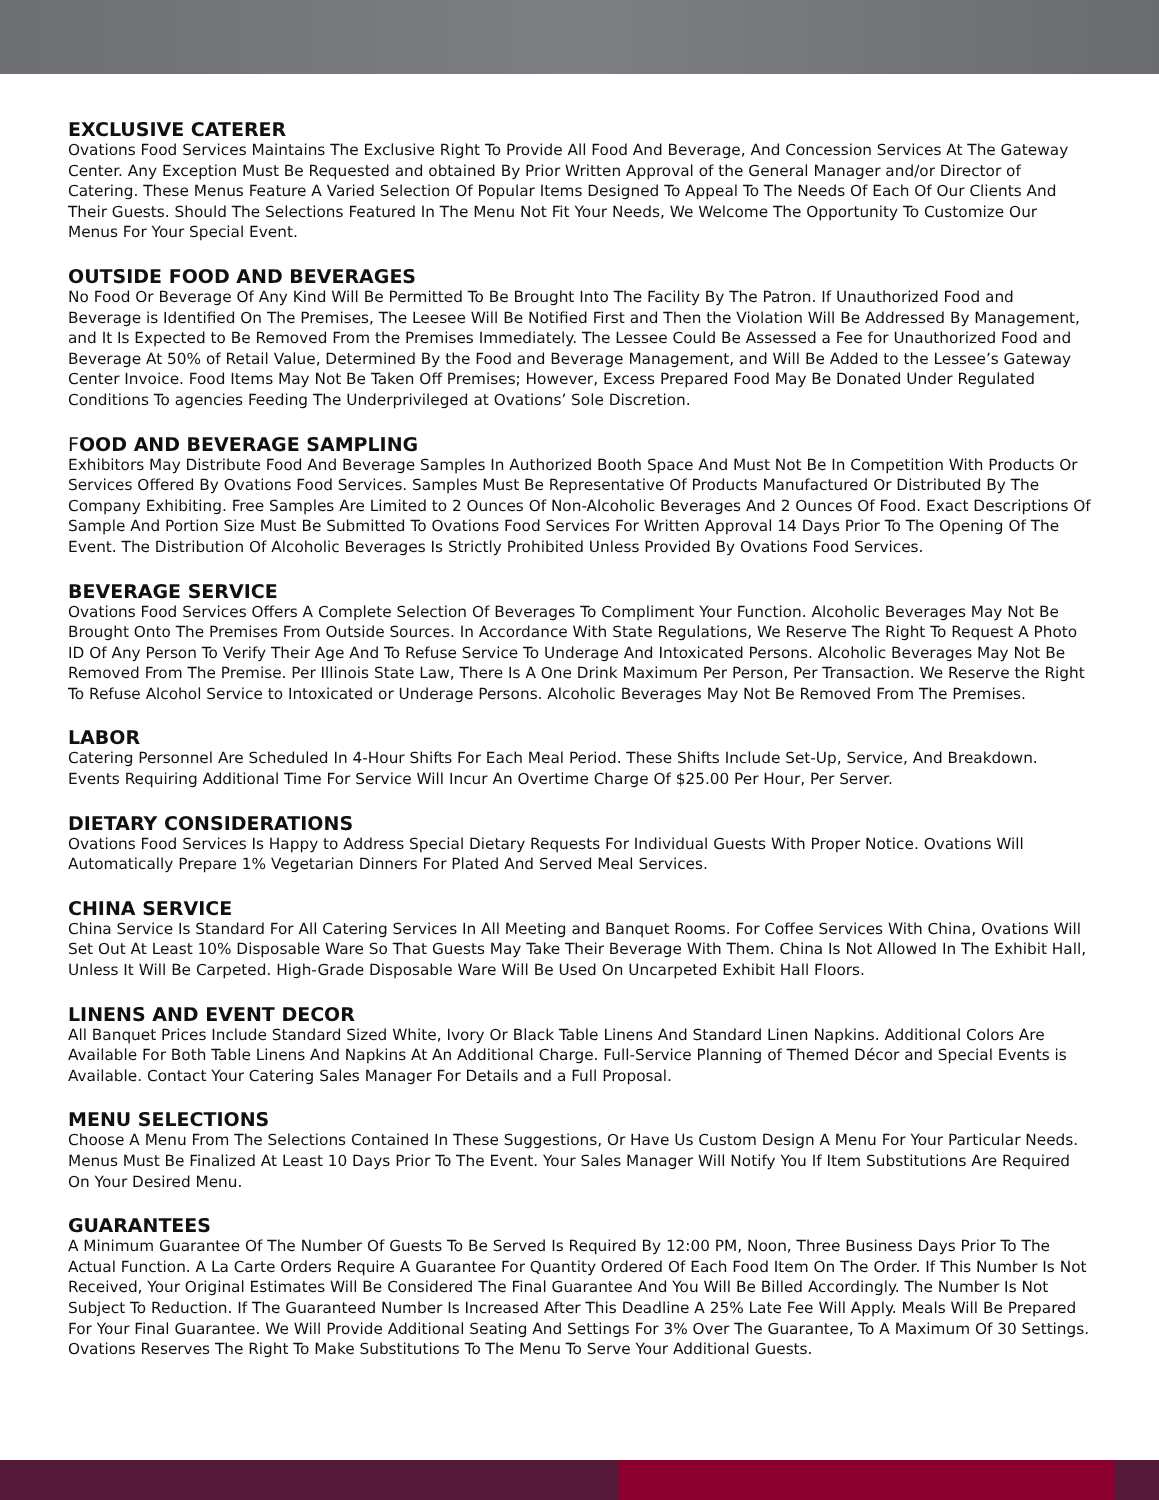EXCLUSIVE CATERER
Ovations Food Services Maintains The Exclusive Right To Provide All Food And Beverage, And Concession Services At The Gateway Center. Any Exception Must Be Requested and obtained By Prior Written Approval of the General Manager and/or Director of Catering. These Menus Feature A Varied Selection Of Popular Items Designed To Appeal To The Needs Of Each Of Our Clients And Their Guests. Should The Selections Featured In The Menu Not Fit Your Needs, We Welcome The Opportunity To Customize Our Menus For Your Special Event.
OUTSIDE FOOD AND BEVERAGES
No Food Or Beverage Of Any Kind Will Be Permitted To Be Brought Into The Facility By The Patron. If Unauthorized Food and Beverage is Identified On The Premises, The Leesee Will Be Notified First and Then the Violation Will Be Addressed By Management, and It Is Expected to Be Removed From the Premises Immediately. The Lessee Could Be Assessed a Fee for Unauthorized Food and Beverage At 50% of Retail Value, Determined By the Food and Beverage Management, and Will Be Added to the Lessee’s Gateway Center Invoice. Food Items May Not Be Taken Off Premises; However, Excess Prepared Food May Be Donated Under Regulated Conditions To agencies Feeding The Underprivileged at Ovations’ Sole Discretion.
FOOD AND BEVERAGE SAMPLING
Exhibitors May Distribute Food And Beverage Samples In Authorized Booth Space And Must Not Be In Competition With Products Or Services Offered By Ovations Food Services. Samples Must Be Representative Of Products Manufactured Or Distributed By The Company Exhibiting. Free Samples Are Limited to 2 Ounces Of Non-Alcoholic Beverages And 2 Ounces Of Food. Exact Descriptions Of Sample And Portion Size Must Be Submitted To Ovations Food Services For Written Approval 14 Days Prior To The Opening Of The Event. The Distribution Of Alcoholic Beverages Is Strictly Prohibited Unless Provided By Ovations Food Services.
BEVERAGE SERVICE
Ovations Food Services Offers A Complete Selection Of Beverages To Compliment Your Function. Alcoholic Beverages May Not Be Brought Onto The Premises From Outside Sources. In Accordance With State Regulations, We Reserve The Right To Request A Photo ID Of Any Person To Verify Their Age And To Refuse Service To Underage And Intoxicated Persons. Alcoholic Beverages May Not Be Removed From The Premise. Per Illinois State Law, There Is A One Drink Maximum Per Person, Per Transaction. We Reserve the Right To Refuse Alcohol Service to Intoxicated or Underage Persons. Alcoholic Beverages May Not Be Removed From The Premises.
LABOR
Catering Personnel Are Scheduled In 4-Hour Shifts For Each Meal Period. These Shifts Include Set-Up, Service, And Breakdown. Events Requiring Additional Time For Service Will Incur An Overtime Charge Of $25.00 Per Hour, Per Server.
DIETARY CONSIDERATIONS
Ovations Food Services Is Happy to Address Special Dietary Requests For Individual Guests With Proper Notice. Ovations Will Automatically Prepare 1% Vegetarian Dinners For Plated And Served Meal Services.
CHINA SERVICE
China Service Is Standard For All Catering Services In All Meeting and Banquet Rooms. For Coffee Services With China, Ovations Will Set Out At Least 10% Disposable Ware So That Guests May Take Their Beverage With Them. China Is Not Allowed In The Exhibit Hall, Unless It Will Be Carpeted. High-Grade Disposable Ware Will Be Used On Uncarpeted Exhibit Hall Floors.
LINENS AND EVENT DECOR
All Banquet Prices Include Standard Sized White, Ivory Or Black Table Linens And Standard Linen Napkins. Additional Colors Are Available For Both Table Linens And Napkins At An Additional Charge. Full-Service Planning of Themed Décor and Special Events is Available. Contact Your Catering Sales Manager For Details and a Full Proposal.
MENU SELECTIONS
Choose A Menu From The Selections Contained In These Suggestions, Or Have Us Custom Design A Menu For Your Particular Needs. Menus Must Be Finalized At Least 10 Days Prior To The Event. Your Sales Manager Will Notify You If Item Substitutions Are Required On Your Desired Menu.
GUARANTEES
A Minimum Guarantee Of The Number Of Guests To Be Served Is Required By 12:00 PM, Noon, Three Business Days Prior To The Actual Function. A La Carte Orders Require A Guarantee For Quantity Ordered Of Each Food Item On The Order. If This Number Is Not Received, Your Original Estimates Will Be Considered The Final Guarantee And You Will Be Billed Accordingly. The Number Is Not Subject To Reduction. If The Guaranteed Number Is Increased After This Deadline A 25% Late Fee Will Apply. Meals Will Be Prepared For Your Final Guarantee. We Will Provide Additional Seating And Settings For 3% Over The Guarantee, To A Maximum Of 30 Settings. Ovations Reserves The Right To Make Substitutions To The Menu To Serve Your Additional Guests.